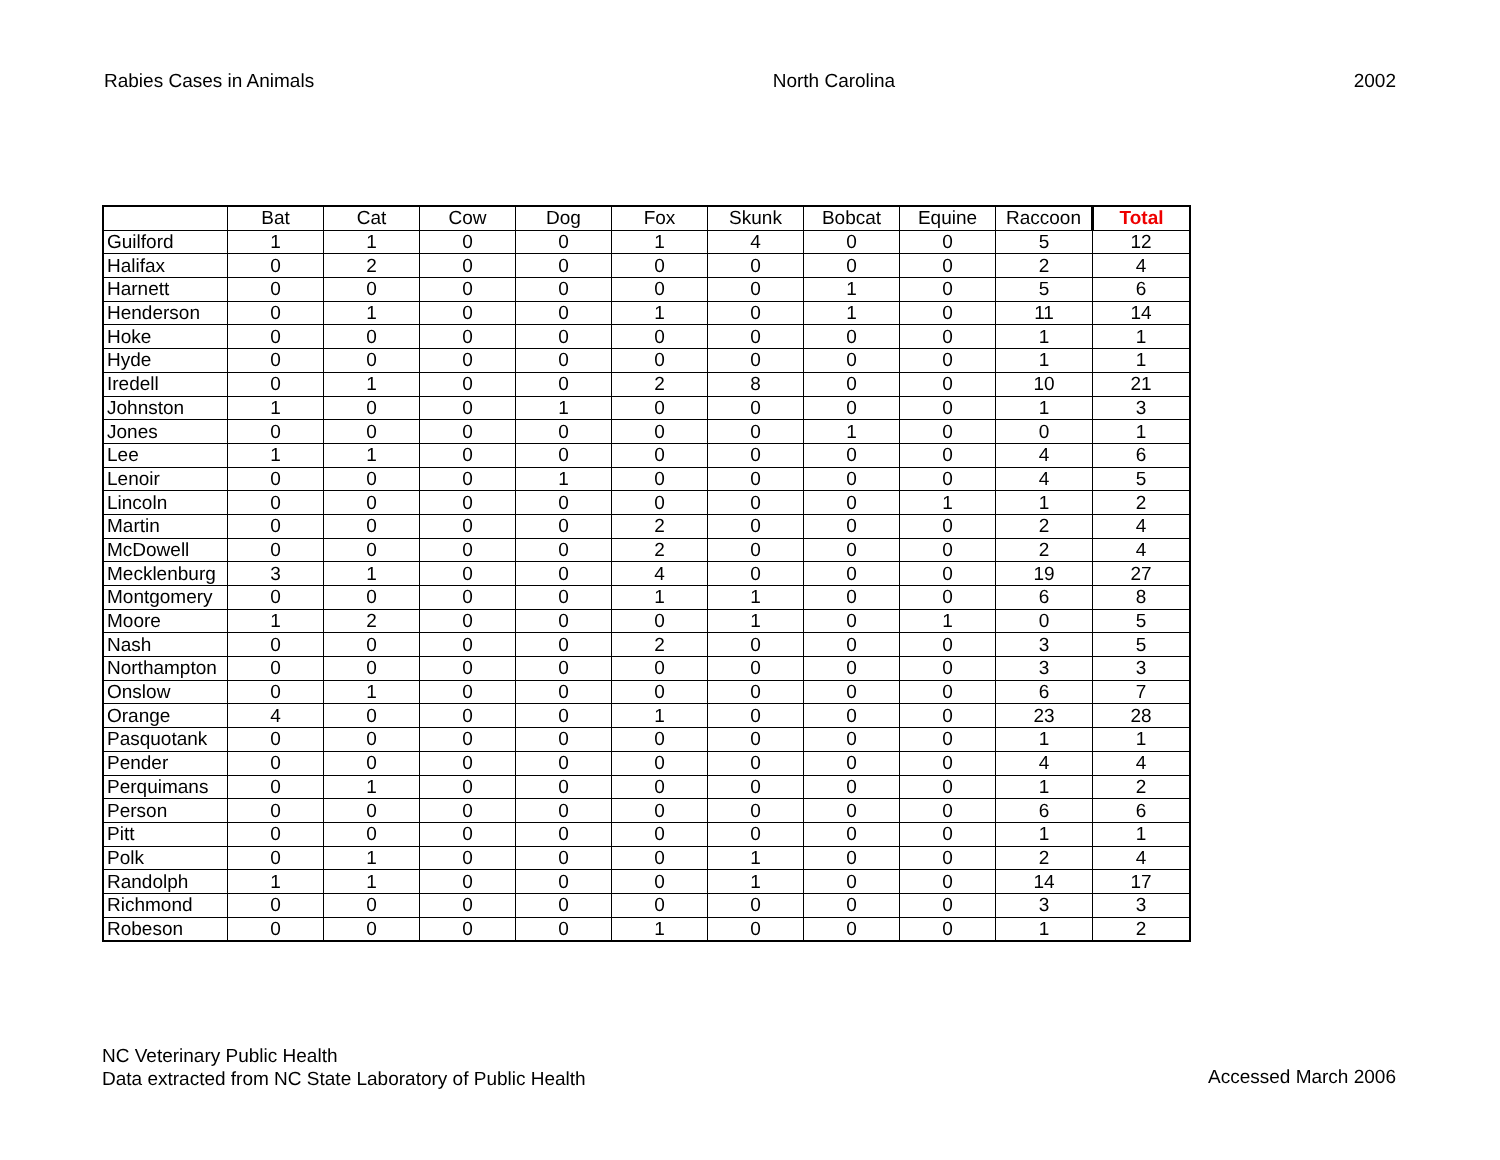Rabies Cases in Animals North Carolina 2002
| | Bat | Cat | Cow | Dog | Fox | Skunk | Bobcat | Equine | Raccoon | Total |
| --- | --- | --- | --- | --- | --- | --- | --- | --- | --- | --- |
| Guilford | 1 | 1 | 0 | 0 | 1 | 4 | 0 | 0 | 5 | 12 |
| Halifax | 0 | 2 | 0 | 0 | 0 | 0 | 0 | 0 | 2 | 4 |
| Harnett | 0 | 0 | 0 | 0 | 0 | 0 | 1 | 0 | 5 | 6 |
| Henderson | 0 | 1 | 0 | 0 | 1 | 0 | 1 | 0 | 11 | 14 |
| Hoke | 0 | 0 | 0 | 0 | 0 | 0 | 0 | 0 | 1 | 1 |
| Hyde | 0 | 0 | 0 | 0 | 0 | 0 | 0 | 0 | 1 | 1 |
| Iredell | 0 | 1 | 0 | 0 | 2 | 8 | 0 | 0 | 10 | 21 |
| Johnston | 1 | 0 | 0 | 1 | 0 | 0 | 0 | 0 | 1 | 3 |
| Jones | 0 | 0 | 0 | 0 | 0 | 0 | 1 | 0 | 0 | 1 |
| Lee | 1 | 1 | 0 | 0 | 0 | 0 | 0 | 0 | 4 | 6 |
| Lenoir | 0 | 0 | 0 | 1 | 0 | 0 | 0 | 0 | 4 | 5 |
| Lincoln | 0 | 0 | 0 | 0 | 0 | 0 | 0 | 1 | 1 | 2 |
| Martin | 0 | 0 | 0 | 0 | 2 | 0 | 0 | 0 | 2 | 4 |
| McDowell | 0 | 0 | 0 | 0 | 2 | 0 | 0 | 0 | 2 | 4 |
| Mecklenburg | 3 | 1 | 0 | 0 | 4 | 0 | 0 | 0 | 19 | 27 |
| Montgomery | 0 | 0 | 0 | 0 | 1 | 1 | 0 | 0 | 6 | 8 |
| Moore | 1 | 2 | 0 | 0 | 0 | 1 | 0 | 1 | 0 | 5 |
| Nash | 0 | 0 | 0 | 0 | 2 | 0 | 0 | 0 | 3 | 5 |
| Northampton | 0 | 0 | 0 | 0 | 0 | 0 | 0 | 0 | 3 | 3 |
| Onslow | 0 | 1 | 0 | 0 | 0 | 0 | 0 | 0 | 6 | 7 |
| Orange | 4 | 0 | 0 | 0 | 1 | 0 | 0 | 0 | 23 | 28 |
| Pasquotank | 0 | 0 | 0 | 0 | 0 | 0 | 0 | 0 | 1 | 1 |
| Pender | 0 | 0 | 0 | 0 | 0 | 0 | 0 | 0 | 4 | 4 |
| Perquimans | 0 | 1 | 0 | 0 | 0 | 0 | 0 | 0 | 1 | 2 |
| Person | 0 | 0 | 0 | 0 | 0 | 0 | 0 | 0 | 6 | 6 |
| Pitt | 0 | 0 | 0 | 0 | 0 | 0 | 0 | 0 | 1 | 1 |
| Polk | 0 | 1 | 0 | 0 | 0 | 1 | 0 | 0 | 2 | 4 |
| Randolph | 1 | 1 | 0 | 0 | 0 | 1 | 0 | 0 | 14 | 17 |
| Richmond | 0 | 0 | 0 | 0 | 0 | 0 | 0 | 0 | 3 | 3 |
| Robeson | 0 | 0 | 0 | 0 | 1 | 0 | 0 | 0 | 1 | 2 |
NC Veterinary Public Health
Data extracted from NC State Laboratory of Public Health
Accessed March 2006